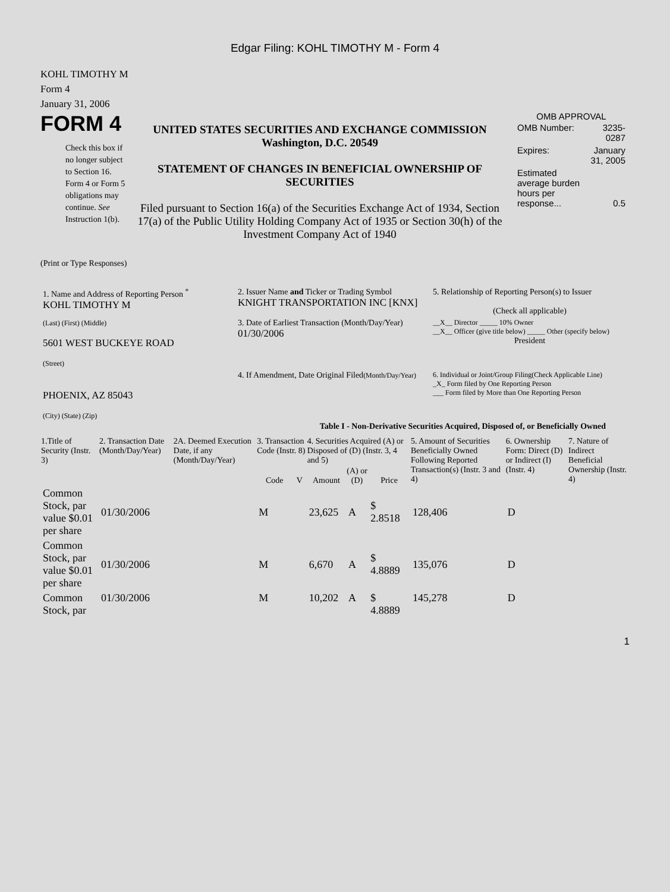Edgar Filing: KOHL TIMOTHY M - Form 4
KOHL TIMOTHY M
Form 4
January 31, 2006
FORM 4
Check this box if no longer subject to Section 16. Form 4 or Form 5 obligations may continue. See Instruction 1(b).
UNITED STATES SECURITIES AND EXCHANGE COMMISSION
Washington, D.C. 20549
STATEMENT OF CHANGES IN BENEFICIAL OWNERSHIP OF SECURITIES
Filed pursuant to Section 16(a) of the Securities Exchange Act of 1934, Section 17(a) of the Public Utility Holding Company Act of 1935 or Section 30(h) of the Investment Company Act of 1940
OMB APPROVAL
| OMB Number: | 3235-0287 |
| Expires: | January 31, 2005 |
| Estimated average burden hours per response... | 0.5 |
(Print or Type Responses)
| 1. Name and Address of Reporting Person <sup>*</sup> KOHL TIMOTHY M | 2. Issuer Name and Ticker or Trading Symbol KNIGHT TRANSPORTATION INC [KNX] | 5. Relationship of Reporting Person(s) to Issuer (Check all applicable) |
| (Last) (First) (Middle) 5601 WEST BUCKEYE ROAD (Street) | 3. Date of Earliest Transaction (Month/Day/Year) 01/30/2006 | __X__ Director _____ 10% Owner __X__ Officer (give title below) _____ Other (specify below) President |
| PHOENIX, AZ 85043 (City) (State) (Zip) | 4. If Amendment, Date Original Filed (Month/Day/Year) | 6. Individual or Joint/Group Filing(Check Applicable Line) _X_ Form filed by One Reporting Person ___ Form filed by More than One Reporting Person |
Table I - Non-Derivative Securities Acquired, Disposed of, or Beneficially Owned
| 1.Title of Security (Instr. 3) | 2. Transaction Date (Month/Day/Year) | 2A. Deemed Execution Date, if any (Month/Day/Year) | 3. Transaction Code (Instr. 8) | | 4. Securities Acquired (A) or Disposed of (D) (Instr. 3, 4 and 5) | | | 5. Amount of Securities Beneficially Owned Following Reported Transaction(s) (Instr. 3 and 4) | 6. Ownership Form: Direct (D) or Indirect (I) (Instr. 4) | 7. Nature of Indirect Beneficial Ownership (Instr. 4) |
| --- | --- | --- | --- | --- | --- | --- | --- | --- | --- | --- |
| | | | Code | V | Amount | (A) or (D) | Price | | | |
| Common Stock, par value $0.01 per share | 01/30/2006 | | M | | 23,625 | A | $ 2.8518 | 128,406 | D | |
| Common Stock, par value $0.01 per share | 01/30/2006 | | M | | 6,670 | A | $ 4.8889 | 135,076 | D | |
| Common Stock, par | 01/30/2006 | | M | | 10,202 | A | $ 4.8889 | 145,278 | D | |
1